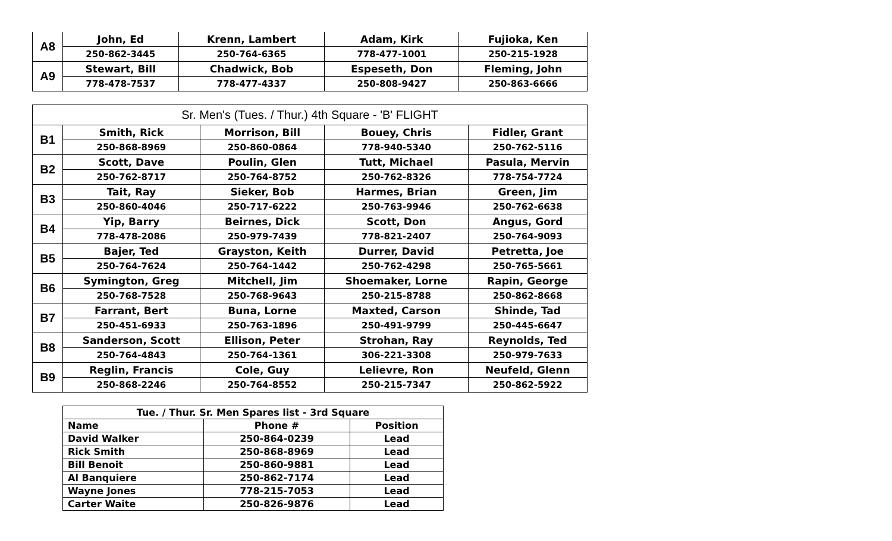| A8 | John, Ed | Krenn, Lambert | Adam, Kirk | Fujioka, Ken |
| | 250-862-3445 | 250-764-6365 | 778-477-1001 | 250-215-1928 |
| A9 | Stewart, Bill | Chadwick, Bob | Espeseth, Don | Fleming, John |
| | 778-478-7537 | 778-477-4337 | 250-808-9427 | 250-863-6666 |
| Sr. Men's (Tues. / Thur.) 4th Square - 'B' FLIGHT | | | | |
| B1 | Smith, Rick | Morrison, Bill | Bouey, Chris | Fidler, Grant |
| | 250-868-8969 | 250-860-0864 | 778-940-5340 | 250-762-5116 |
| B2 | Scott, Dave | Poulin, Glen | Tutt, Michael | Pasula, Mervin |
| | 250-762-8717 | 250-764-8752 | 250-762-8326 | 778-754-7724 |
| B3 | Tait, Ray | Sieker, Bob | Harmes, Brian | Green, Jim |
| | 250-860-4046 | 250-717-6222 | 250-763-9946 | 250-762-6638 |
| B4 | Yip, Barry | Beirnes, Dick | Scott, Don | Angus, Gord |
| | 778-478-2086 | 250-979-7439 | 778-821-2407 | 250-764-9093 |
| B5 | Bajer, Ted | Grayston, Keith | Durrer, David | Petretta, Joe |
| | 250-764-7624 | 250-764-1442 | 250-762-4298 | 250-765-5661 |
| B6 | Symington, Greg | Mitchell, Jim | Shoemaker, Lorne | Rapin, George |
| | 250-768-7528 | 250-768-9643 | 250-215-8788 | 250-862-8668 |
| B7 | Farrant, Bert | Buna, Lorne | Maxted, Carson | Shinde, Tad |
| | 250-451-6933 | 250-763-1896 | 250-491-9799 | 250-445-6647 |
| B8 | Sanderson, Scott | Ellison, Peter | Strohan, Ray | Reynolds, Ted |
| | 250-764-4843 | 250-764-1361 | 306-221-3308 | 250-979-7633 |
| B9 | Reglin, Francis | Cole, Guy | Lelievre, Ron | Neufeld, Glenn |
| | 250-868-2246 | 250-764-8552 | 250-215-7347 | 250-862-5922 |
| Tue. / Thur. Sr. Men Spares list - 3rd Square | | |
| --- | --- | --- |
| Name | Phone # | Position |
| David Walker | 250-864-0239 | Lead |
| Rick Smith | 250-868-8969 | Lead |
| Bill Benoit | 250-860-9881 | Lead |
| Al Banquiere | 250-862-7174 | Lead |
| Wayne Jones | 778-215-7053 | Lead |
| Carter Waite | 250-826-9876 | Lead |